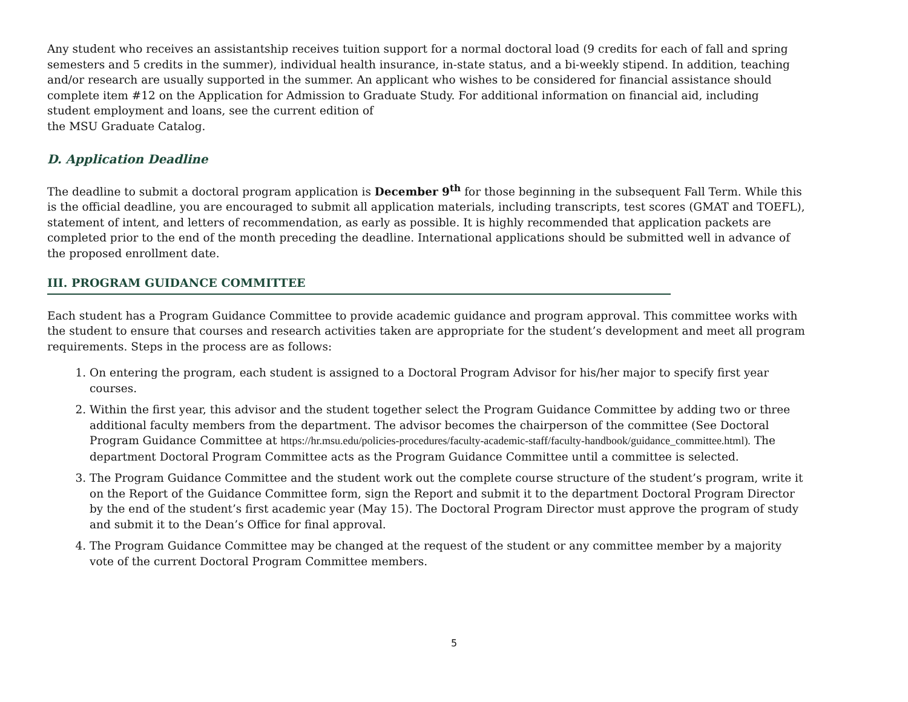Any student who receives an assistantship receives tuition support for a normal doctoral load (9 credits for each of fall and spring semesters and 5 credits in the summer), individual health insurance, in-state status, and a bi-weekly stipend. In addition, teaching and/or research are usually supported in the summer. An applicant who wishes to be considered for financial assistance should complete item #12 on the Application for Admission to Graduate Study. For additional information on financial aid, including student employment and loans, see the current edition of
the MSU Graduate Catalog.
D. Application Deadline
The deadline to submit a doctoral program application is December 9<sup>th</sup> for those beginning in the subsequent Fall Term. While this is the official deadline, you are encouraged to submit all application materials, including transcripts, test scores (GMAT and TOEFL), statement of intent, and letters of recommendation, as early as possible. It is highly recommended that application packets are completed prior to the end of the month preceding the deadline. International applications should be submitted well in advance of the proposed enrollment date.
III. PROGRAM GUIDANCE COMMITTEE
Each student has a Program Guidance Committee to provide academic guidance and program approval. This committee works with the student to ensure that courses and research activities taken are appropriate for the student’s development and meet all program requirements. Steps in the process are as follows:
1. On entering the program, each student is assigned to a Doctoral Program Advisor for his/her major to specify first year courses.
2. Within the first year, this advisor and the student together select the Program Guidance Committee by adding two or three additional faculty members from the department. The advisor becomes the chairperson of the committee (See Doctoral Program Guidance Committee at https://hr.msu.edu/policies-procedures/faculty-academic-staff/faculty-handbook/guidance_committee.html). The department Doctoral Program Committee acts as the Program Guidance Committee until a committee is selected.
3. The Program Guidance Committee and the student work out the complete course structure of the student’s program, write it on the Report of the Guidance Committee form, sign the Report and submit it to the department Doctoral Program Director by the end of the student’s first academic year (May 15). The Doctoral Program Director must approve the program of study and submit it to the Dean’s Office for final approval.
4. The Program Guidance Committee may be changed at the request of the student or any committee member by a majority vote of the current Doctoral Program Committee members.
5